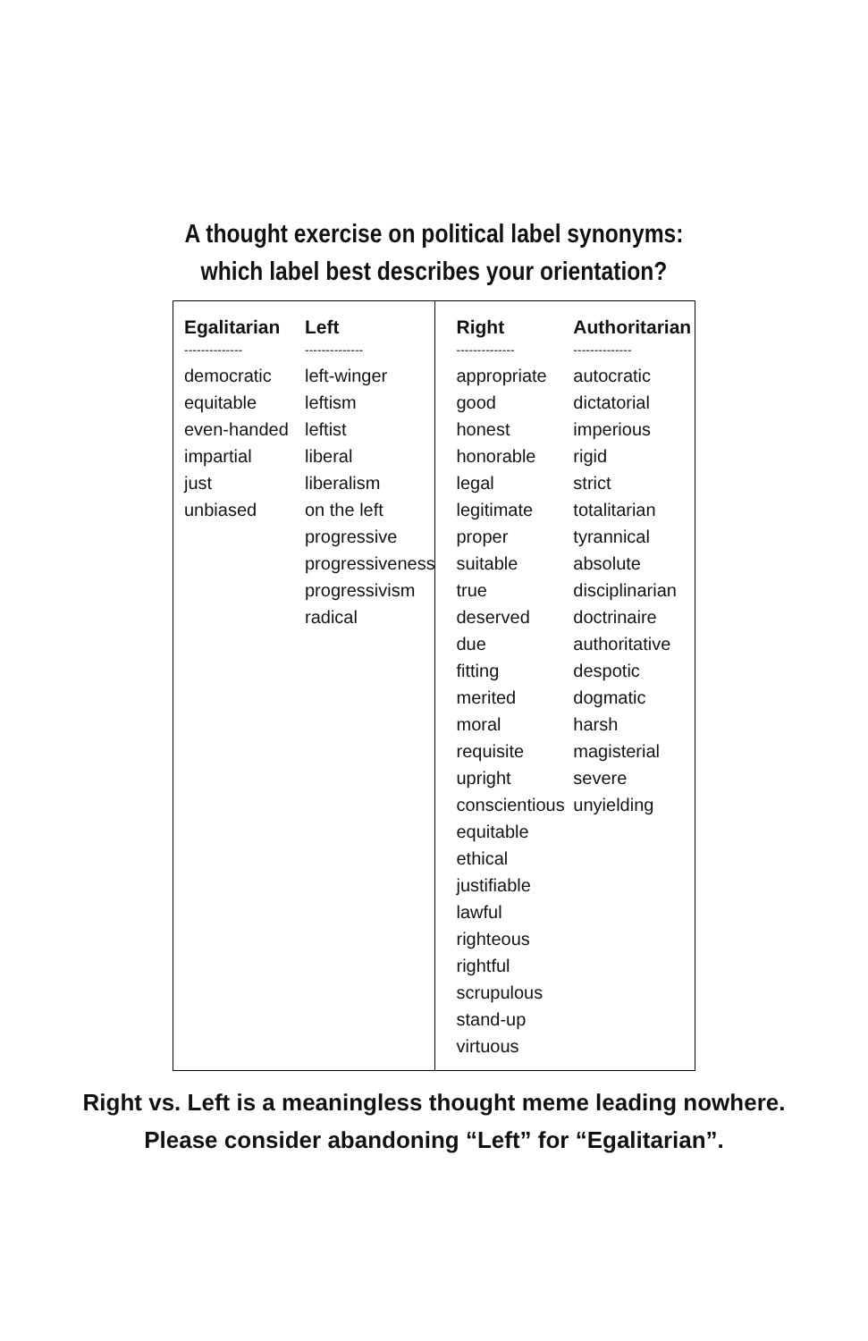A thought exercise on political label synonyms:
which label best describes your orientation?
Egalitarian
--------------
democratic
equitable
even-handed
impartial
just
unbiased
Left
--------------
left-winger
leftism
leftist
liberal
liberalism
on the left
progressive
progressiveness
progressivism
radical
Right
--------------
appropriate
good
honest
honorable
legal
legitimate
proper
suitable
true
deserved
due
fitting
merited
moral
requisite
upright
conscientious
equitable
ethical
justifiable
lawful
righteous
rightful
scrupulous
stand-up
virtuous
Authoritarian
--------------
autocratic
dictatorial
imperious
rigid
strict
totalitarian
tyrannical
absolute
disciplinarian
doctrinaire
authoritative
despotic
dogmatic
harsh
magisterial
severe
unyielding
Right vs. Left is a meaningless thought meme leading nowhere.
Please consider abandoning “Left” for “Egalitarian”.